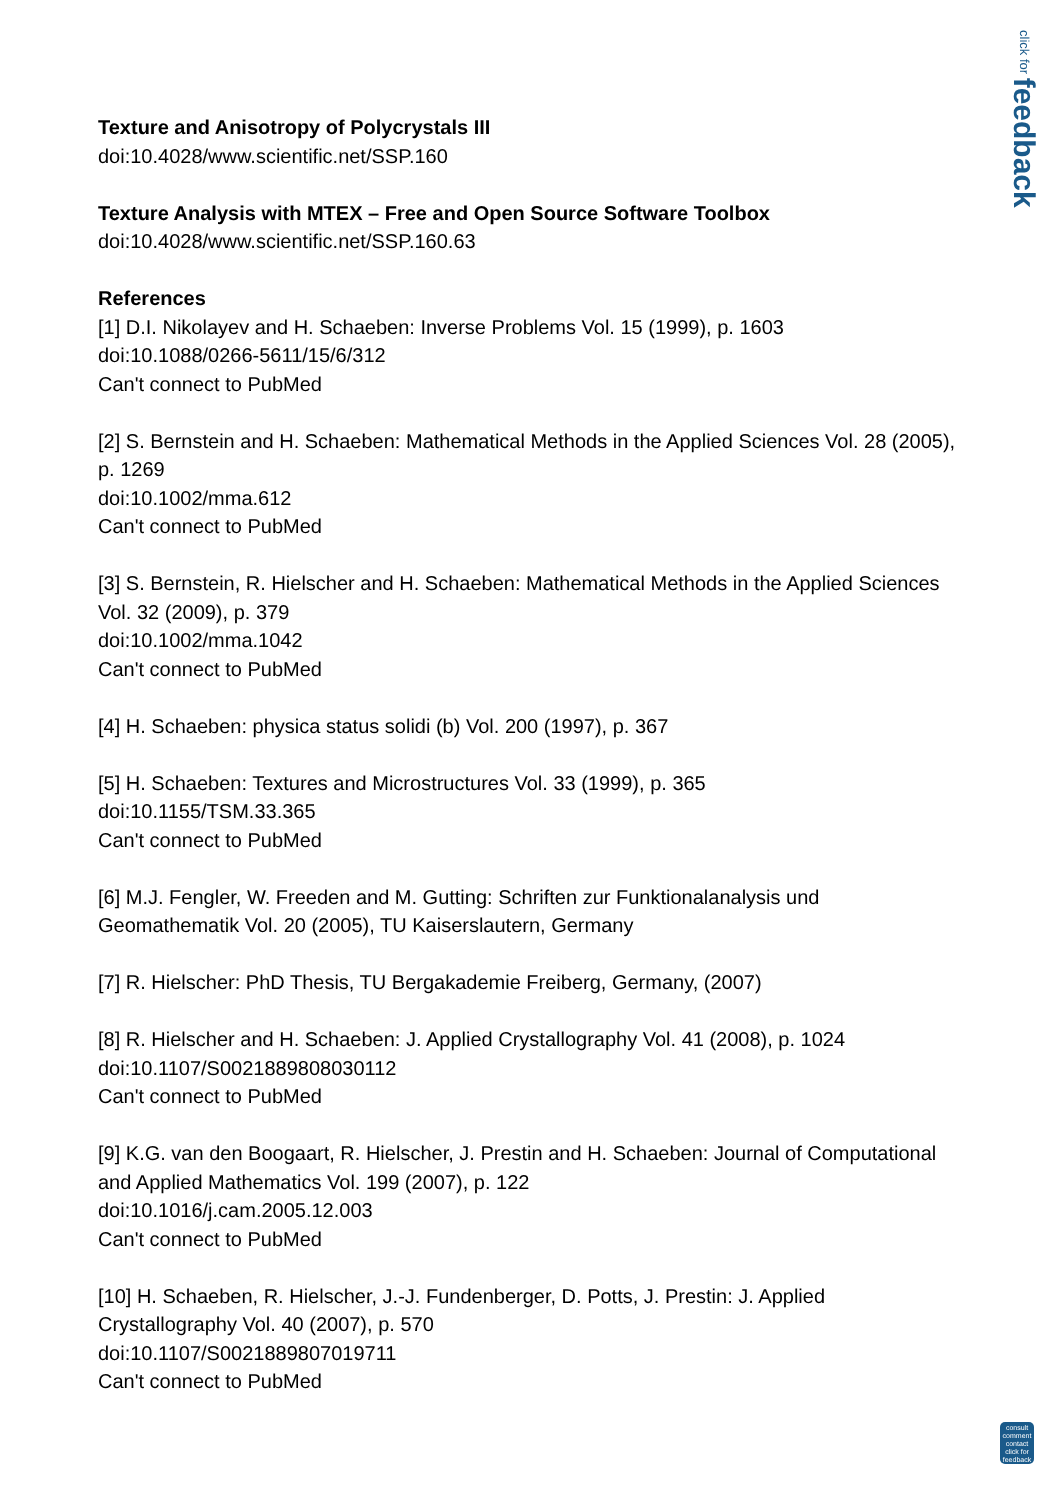click for feedback
Texture and Anisotropy of Polycrystals III
doi:10.4028/www.scientific.net/SSP.160
Texture Analysis with MTEX – Free and Open Source Software Toolbox
doi:10.4028/www.scientific.net/SSP.160.63
References
[1] D.I. Nikolayev and H. Schaeben: Inverse Problems Vol. 15 (1999), p. 1603
doi:10.1088/0266-5611/15/6/312
Can't connect to PubMed
[2] S. Bernstein and H. Schaeben: Mathematical Methods in the Applied Sciences Vol. 28 (2005), p. 1269
doi:10.1002/mma.612
Can't connect to PubMed
[3] S. Bernstein, R. Hielscher and H. Schaeben: Mathematical Methods in the Applied Sciences Vol. 32 (2009), p. 379
doi:10.1002/mma.1042
Can't connect to PubMed
[4] H. Schaeben: physica status solidi (b) Vol. 200 (1997), p. 367
[5] H. Schaeben: Textures and Microstructures Vol. 33 (1999), p. 365
doi:10.1155/TSM.33.365
Can't connect to PubMed
[6] M.J. Fengler, W. Freeden and M. Gutting: Schriften zur Funktionalanalysis und Geomathematik Vol. 20 (2005), TU Kaiserslautern, Germany
[7] R. Hielscher: PhD Thesis, TU Bergakademie Freiberg, Germany, (2007)
[8] R. Hielscher and H. Schaeben: J. Applied Crystallography Vol. 41 (2008), p. 1024
doi:10.1107/S0021889808030112
Can't connect to PubMed
[9] K.G. van den Boogaart, R. Hielscher, J. Prestin and H. Schaeben: Journal of Computational and Applied Mathematics Vol. 199 (2007), p. 122
doi:10.1016/j.cam.2005.12.003
Can't connect to PubMed
[10] H. Schaeben, R. Hielscher, J.-J. Fundenberger, D. Potts, J. Prestin: J. Applied Crystallography Vol. 40 (2007), p. 570
doi:10.1107/S0021889807019711
Can't connect to PubMed
consult comment contact
click for feedback